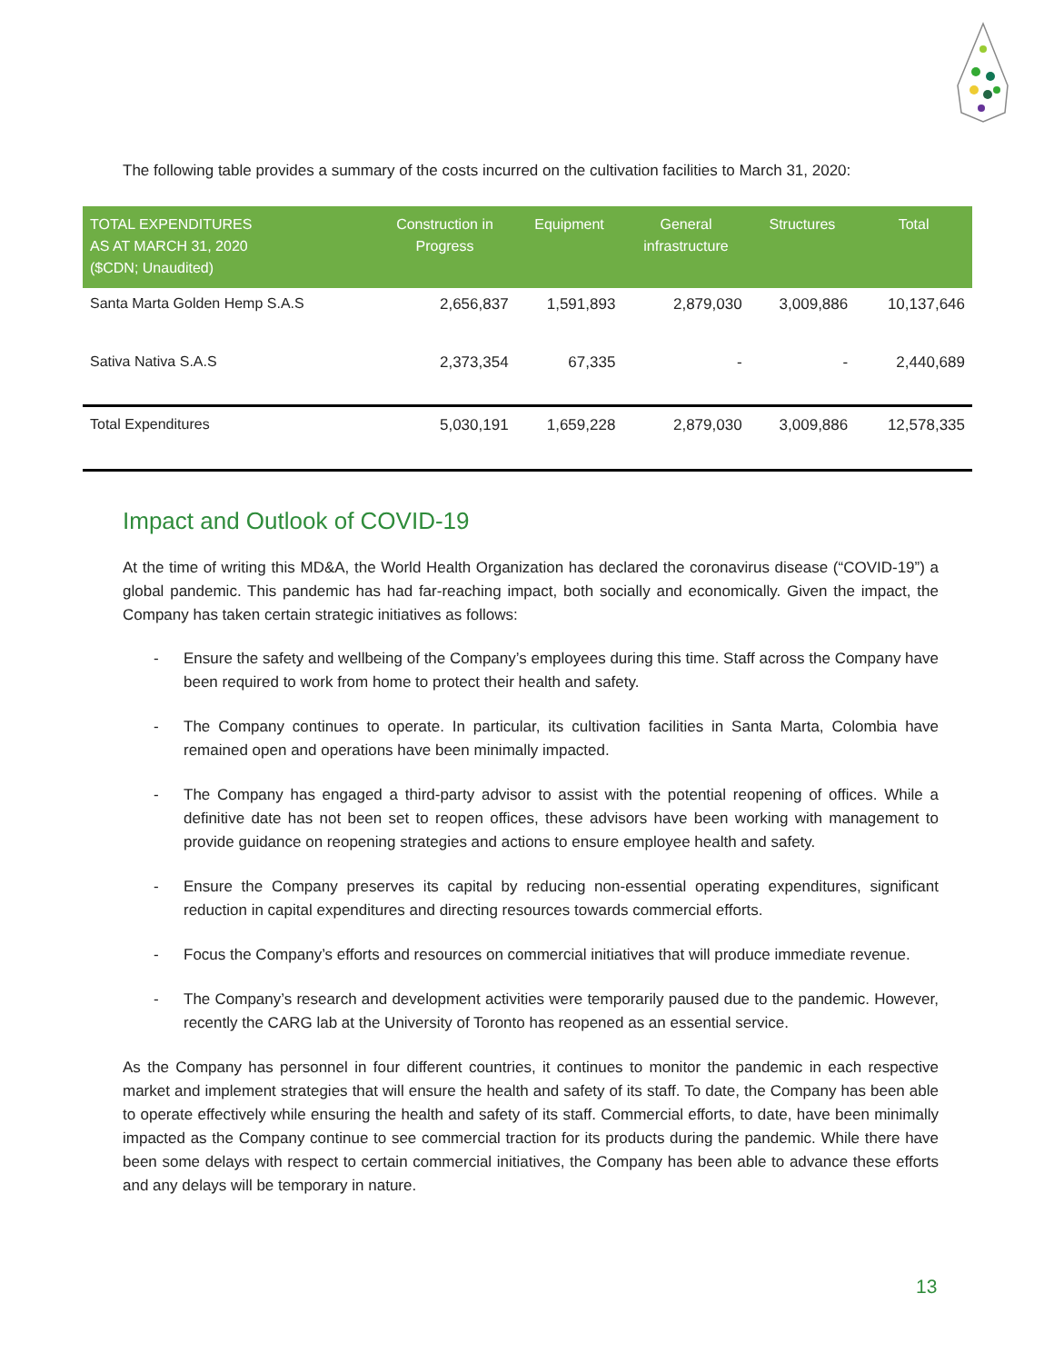The following table provides a summary of the costs incurred on the cultivation facilities to March 31, 2020:
| TOTAL EXPENDITURES AS AT MARCH 31, 2020 ($CDN; Unaudited) | Construction in Progress | Equipment | General infrastructure | Structures | Total |
| --- | --- | --- | --- | --- | --- |
| Santa Marta Golden Hemp S.A.S | 2,656,837 | 1,591,893 | 2,879,030 | 3,009,886 | 10,137,646 |
| Sativa Nativa S.A.S | 2,373,354 | 67,335 | - | - | 2,440,689 |
| Total Expenditures | 5,030,191 | 1,659,228 | 2,879,030 | 3,009,886 | 12,578,335 |
Impact and Outlook of COVID-19
At the time of writing this MD&A, the World Health Organization has declared the coronavirus disease (“COVID-19”) a global pandemic. This pandemic has had far-reaching impact, both socially and economically. Given the impact, the Company has taken certain strategic initiatives as follows:
- Ensure the safety and wellbeing of the Company’s employees during this time. Staff across the Company have been required to work from home to protect their health and safety.
- The Company continues to operate. In particular, its cultivation facilities in Santa Marta, Colombia have remained open and operations have been minimally impacted.
- The Company has engaged a third-party advisor to assist with the potential reopening of offices. While a definitive date has not been set to reopen offices, these advisors have been working with management to provide guidance on reopening strategies and actions to ensure employee health and safety.
- Ensure the Company preserves its capital by reducing non-essential operating expenditures, significant reduction in capital expenditures and directing resources towards commercial efforts.
- Focus the Company’s efforts and resources on commercial initiatives that will produce immediate revenue.
- The Company’s research and development activities were temporarily paused due to the pandemic. However, recently the CARG lab at the University of Toronto has reopened as an essential service.
As the Company has personnel in four different countries, it continues to monitor the pandemic in each respective market and implement strategies that will ensure the health and safety of its staff. To date, the Company has been able to operate effectively while ensuring the health and safety of its staff. Commercial efforts, to date, have been minimally impacted as the Company continue to see commercial traction for its products during the pandemic. While there have been some delays with respect to certain commercial initiatives, the Company has been able to advance these efforts and any delays will be temporary in nature.
13